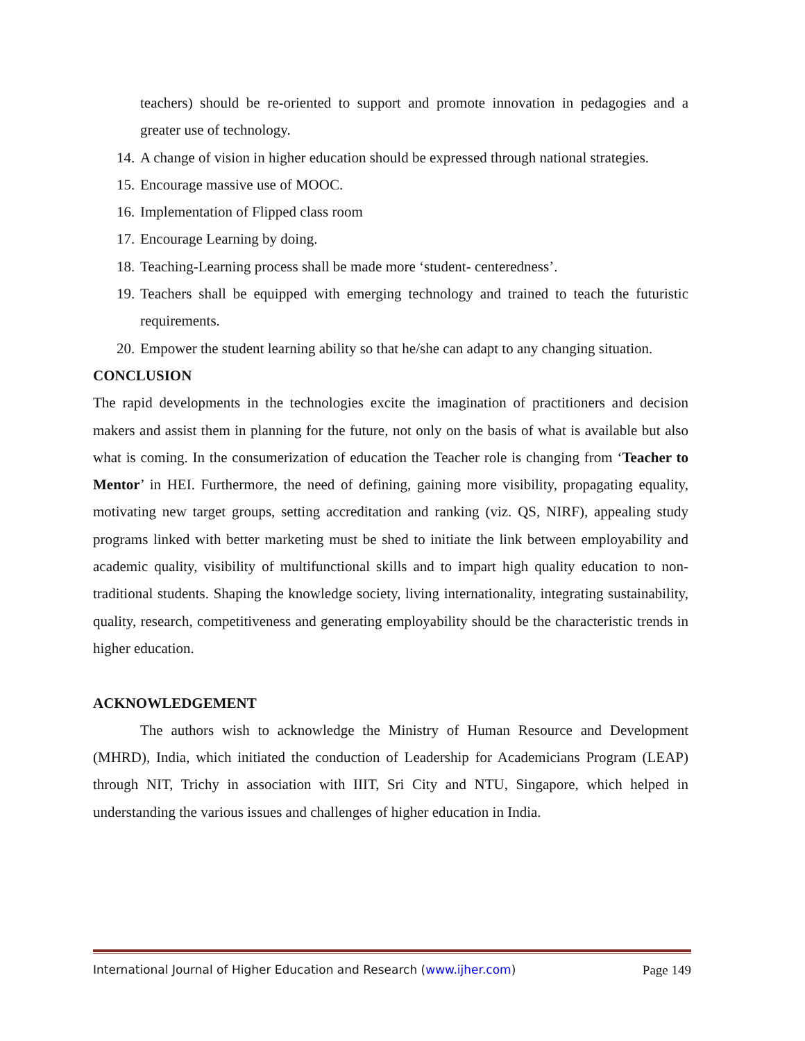teachers) should be re-oriented to support and promote innovation in pedagogies and a greater use of technology.
14. A change of vision in higher education should be expressed through national strategies.
15. Encourage massive use of MOOC.
16. Implementation of Flipped class room
17. Encourage Learning by doing.
18. Teaching-Learning process shall be made more ‘student- centeredness’.
19. Teachers shall be equipped with emerging technology and trained to teach the futuristic requirements.
20. Empower the student learning ability so that he/she can adapt to any changing situation.
CONCLUSION
The rapid developments in the technologies excite the imagination of practitioners and decision makers and assist them in planning for the future, not only on the basis of what is available but also what is coming. In the consumerization of education the Teacher role is changing from ‘Teacher to Mentor’ in HEI. Furthermore, the need of defining, gaining more visibility, propagating equality, motivating new target groups, setting accreditation and ranking (viz. QS, NIRF), appealing study programs linked with better marketing must be shed to initiate the link between employability and academic quality, visibility of multifunctional skills and to impart high quality education to non-traditional students. Shaping the knowledge society, living internationality, integrating sustainability, quality, research, competitiveness and generating employability should be the characteristic trends in higher education.
ACKNOWLEDGEMENT
The authors wish to acknowledge the Ministry of Human Resource and Development (MHRD), India, which initiated the conduction of Leadership for Academicians Program (LEAP) through NIT, Trichy in association with IIIT, Sri City and NTU, Singapore, which helped in understanding the various issues and challenges of higher education in India.
International Journal of Higher Education and Research (www.ijher.com) Page 149